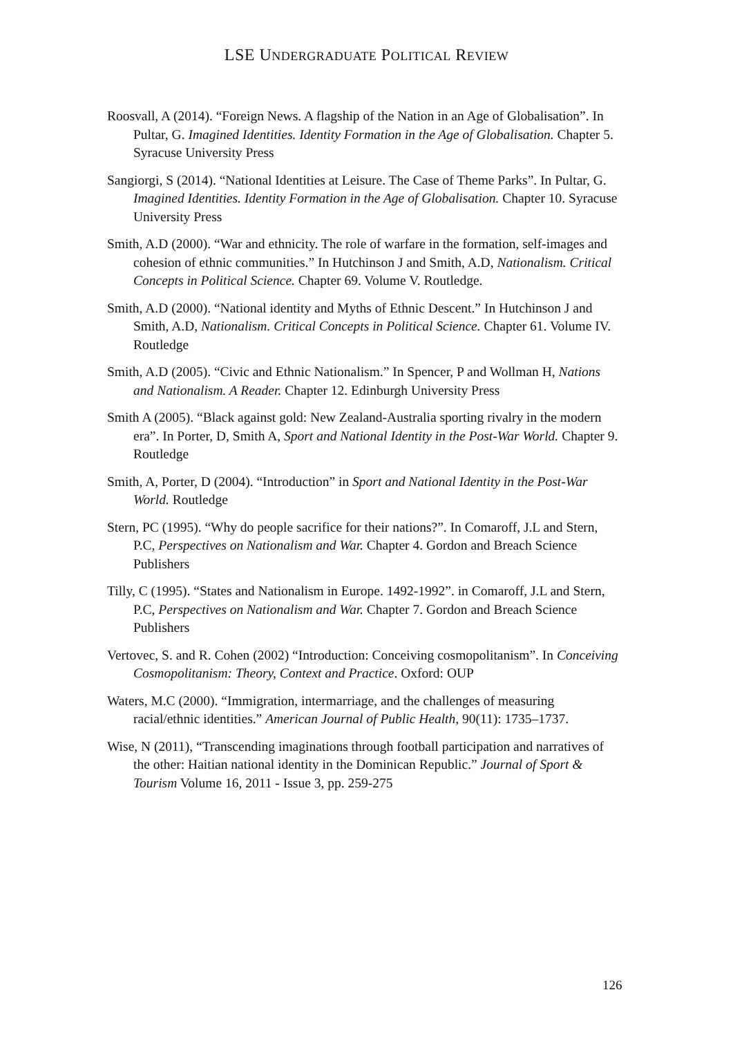LSE UNDERGRADUATE POLITICAL REVIEW
Roosvall, A (2014). “Foreign News. A flagship of the Nation in an Age of Globalisation”. In Pultar, G. Imagined Identities. Identity Formation in the Age of Globalisation. Chapter 5. Syracuse University Press
Sangiorgi, S (2014). “National Identities at Leisure. The Case of Theme Parks”. In Pultar, G. Imagined Identities. Identity Formation in the Age of Globalisation. Chapter 10. Syracuse University Press
Smith, A.D (2000). “War and ethnicity. The role of warfare in the formation, self-images and cohesion of ethnic communities.” In Hutchinson J and Smith, A.D, Nationalism. Critical Concepts in Political Science. Chapter 69. Volume V. Routledge.
Smith, A.D (2000). “National identity and Myths of Ethnic Descent.” In Hutchinson J and Smith, A.D, Nationalism. Critical Concepts in Political Science. Chapter 61. Volume IV. Routledge
Smith, A.D (2005). “Civic and Ethnic Nationalism.” In Spencer, P and Wollman H, Nations and Nationalism. A Reader. Chapter 12. Edinburgh University Press
Smith A (2005). “Black against gold: New Zealand-Australia sporting rivalry in the modern era”. In Porter, D, Smith A, Sport and National Identity in the Post-War World. Chapter 9. Routledge
Smith, A, Porter, D (2004). “Introduction” in Sport and National Identity in the Post-War World. Routledge
Stern, PC (1995). “Why do people sacrifice for their nations?”. In Comaroff, J.L and Stern, P.C, Perspectives on Nationalism and War. Chapter 4. Gordon and Breach Science Publishers
Tilly, C (1995). “States and Nationalism in Europe. 1492-1992”. in Comaroff, J.L and Stern, P.C, Perspectives on Nationalism and War. Chapter 7. Gordon and Breach Science Publishers
Vertovec, S. and R. Cohen (2002) “Introduction: Conceiving cosmopolitanism”. In Conceiving Cosmopolitanism: Theory, Context and Practice. Oxford: OUP
Waters, M.C (2000). “Immigration, intermarriage, and the challenges of measuring racial/ethnic identities.” American Journal of Public Health, 90(11): 1735–1737.
Wise, N (2011), “Transcending imaginations through football participation and narratives of the other: Haitian national identity in the Dominican Republic.” Journal of Sport & Tourism Volume 16, 2011 - Issue 3, pp. 259-275
126